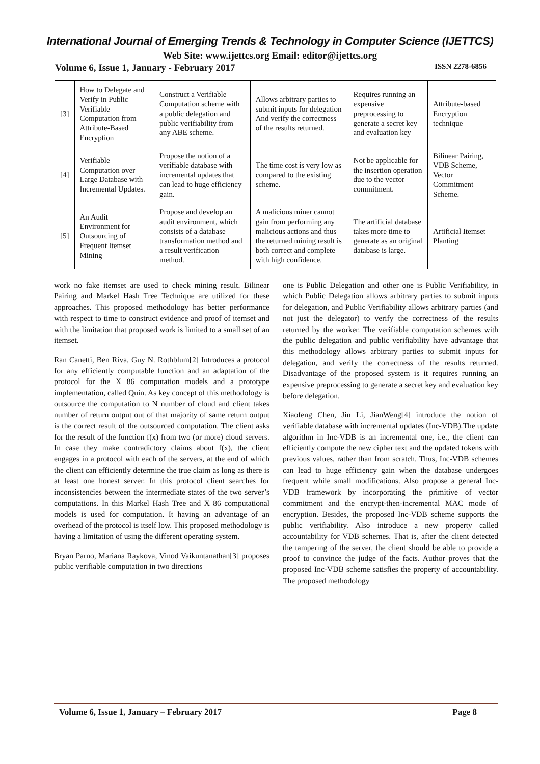International Journal of Emerging Trends & Technology in Computer Science (IJETTCS)
Web Site: www.ijettcs.org Email: editor@ijettcs.org
Volume 6, Issue 1, January - February 2017 ISSN 2278-6856
| [3] | How to Delegate and Verify in Public Verifiable Computation from Attribute-Based Encryption | Construct a Verifiable Computation scheme with a public delegation and public verifiability from any ABE scheme. | Allows arbitrary parties to submit inputs for delegation And verify the correctness of the results returned. | Requires running an expensive preprocessing to generate a secret key and evaluation key | Attribute-based Encryption technique |
| [4] | Verifiable Computation over Large Database with Incremental Updates. | Propose the notion of a verifiable database with incremental updates that can lead to huge efficiency gain. | The time cost is very low as compared to the existing scheme. | Not be applicable for the insertion operation due to the vector commitment. | Bilinear Pairing, VDB Scheme, Vector Commitment Scheme. |
| [5] | An Audit Environment for Outsourcing of Frequent Itemset Mining | Propose and develop an audit environment, which consists of a database transformation method and a result verification method. | A malicious miner cannot gain from performing any malicious actions and thus the returned mining result is both correct and complete with high confidence. | The artificial database takes more time to generate as an original database is large. | Artificial Itemset Planting |
work no fake itemset are used to check mining result. Bilinear Pairing and Markel Hash Tree Technique are utilized for these approaches. This proposed methodology has better performance with respect to time to construct evidence and proof of itemset and with the limitation that proposed work is limited to a small set of an itemset.
Ran Canetti, Ben Riva, Guy N. Rothblum[2] Introduces a protocol for any efficiently computable function and an adaptation of the protocol for the X 86 computation models and a prototype implementation, called Quin. As key concept of this methodology is outsource the computation to N number of cloud and client takes number of return output out of that majority of same return output is the correct result of the outsourced computation. The client asks for the result of the function f(x) from two (or more) cloud servers. In case they make contradictory claims about f(x), the client engages in a protocol with each of the servers, at the end of which the client can efficiently determine the true claim as long as there is at least one honest server. In this protocol client searches for inconsistencies between the intermediate states of the two server’s computations. In this Markel Hash Tree and X 86 computational models is used for computation. It having an advantage of an overhead of the protocol is itself low. This proposed methodology is having a limitation of using the different operating system.
Bryan Parno, Mariana Raykova, Vinod Vaikuntanathan[3] proposes public verifiable computation in two directions
one is Public Delegation and other one is Public Verifiability, in which Public Delegation allows arbitrary parties to submit inputs for delegation, and Public Verifiability allows arbitrary parties (and not just the delegator) to verify the correctness of the results returned by the worker. The verifiable computation schemes with the public delegation and public verifiability have advantage that this methodology allows arbitrary parties to submit inputs for delegation, and verify the correctness of the results returned. Disadvantage of the proposed system is it requires running an expensive preprocessing to generate a secret key and evaluation key before delegation.
Xiaofeng Chen, Jin Li, JianWeng[4] introduce the notion of verifiable database with incremental updates (Inc-VDB).The update algorithm in Inc-VDB is an incremental one, i.e., the client can efficiently compute the new cipher text and the updated tokens with previous values, rather than from scratch. Thus, Inc-VDB schemes can lead to huge efficiency gain when the database undergoes frequent while small modifications. Also propose a general Inc-VDB framework by incorporating the primitive of vector commitment and the encrypt-then-incremental MAC mode of encryption. Besides, the proposed Inc-VDB scheme supports the public verifiability. Also introduce a new property called accountability for VDB schemes. That is, after the client detected the tampering of the server, the client should be able to provide a proof to convince the judge of the facts. Author proves that the proposed Inc-VDB scheme satisfies the property of accountability. The proposed methodology
Volume 6, Issue 1, January – February 2017 Page 8